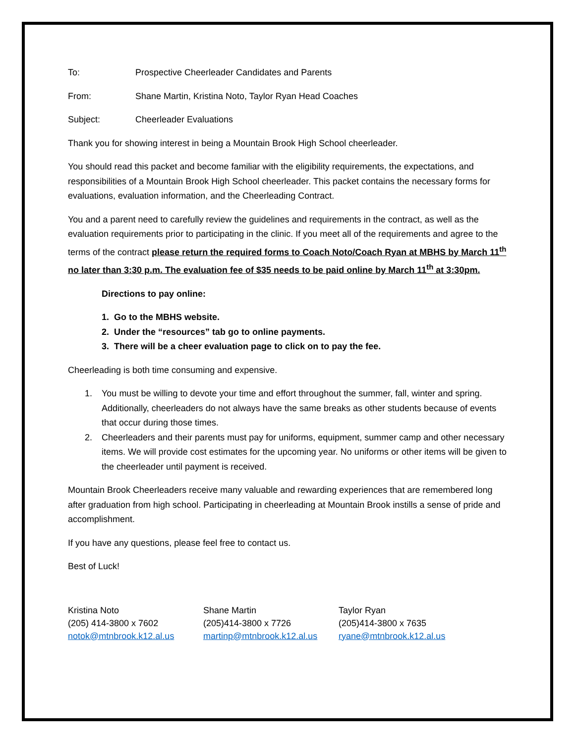To: Prospective Cheerleader Candidates and Parents
From: Shane Martin, Kristina Noto, Taylor Ryan Head Coaches
Subject: Cheerleader Evaluations
Thank you for showing interest in being a Mountain Brook High School cheerleader.
You should read this packet and become familiar with the eligibility requirements, the expectations, and responsibilities of a Mountain Brook High School cheerleader. This packet contains the necessary forms for evaluations, evaluation information, and the Cheerleading Contract.
You and a parent need to carefully review the guidelines and requirements in the contract, as well as the evaluation requirements prior to participating in the clinic. If you meet all of the requirements and agree to the terms of the contract please return the required forms to Coach Noto/Coach Ryan at MBHS by March 11<sup>th</sup> no later than 3:30 p.m. The evaluation fee of $35 needs to be paid online by March 11<sup>th</sup> at 3:30pm.
Directions to pay online:
1. Go to the MBHS website.
2. Under the “resources” tab go to online payments.
3. There will be a cheer evaluation page to click on to pay the fee.
Cheerleading is both time consuming and expensive.
1. You must be willing to devote your time and effort throughout the summer, fall, winter and spring. Additionally, cheerleaders do not always have the same breaks as other students because of events that occur during those times.
2. Cheerleaders and their parents must pay for uniforms, equipment, summer camp and other necessary items. We will provide cost estimates for the upcoming year. No uniforms or other items will be given to the cheerleader until payment is received.
Mountain Brook Cheerleaders receive many valuable and rewarding experiences that are remembered long after graduation from high school. Participating in cheerleading at Mountain Brook instills a sense of pride and accomplishment.
If you have any questions, please feel free to contact us.
Best of Luck!
Kristina Noto
(205) 414-3800 x 7602
notok@mtnbrook.k12.al.us
Shane Martin
(205)414-3800 x 7726
martinp@mtnbrook.k12.al.us
Taylor Ryan
(205)414-3800 x 7635
ryane@mtnbrook.k12.al.us